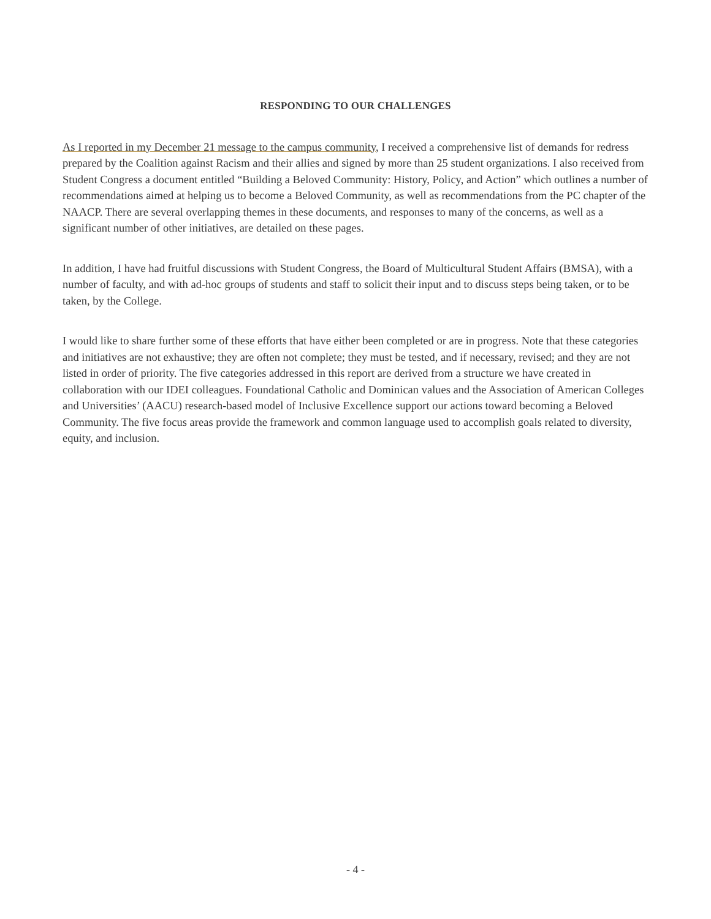RESPONDING TO OUR CHALLENGES
As I reported in my December 21 message to the campus community, I received a comprehensive list of demands for redress prepared by the Coalition against Racism and their allies and signed by more than 25 student organizations. I also received from Student Congress a document entitled “Building a Beloved Community: History, Policy, and Action” which outlines a number of recommendations aimed at helping us to become a Beloved Community, as well as recommendations from the PC chapter of the NAACP. There are several overlapping themes in these documents, and responses to many of the concerns, as well as a significant number of other initiatives, are detailed on these pages.
In addition, I have had fruitful discussions with Student Congress, the Board of Multicultural Student Affairs (BMSA), with a number of faculty, and with ad-hoc groups of students and staff to solicit their input and to discuss steps being taken, or to be taken, by the College.
I would like to share further some of these efforts that have either been completed or are in progress. Note that these categories and initiatives are not exhaustive; they are often not complete; they must be tested, and if necessary, revised; and they are not listed in order of priority. The five categories addressed in this report are derived from a structure we have created in collaboration with our IDEI colleagues. Foundational Catholic and Dominican values and the Association of American Colleges and Universities’ (AACU) research-based model of Inclusive Excellence support our actions toward becoming a Beloved Community. The five focus areas provide the framework and common language used to accomplish goals related to diversity, equity, and inclusion.
- 4 -